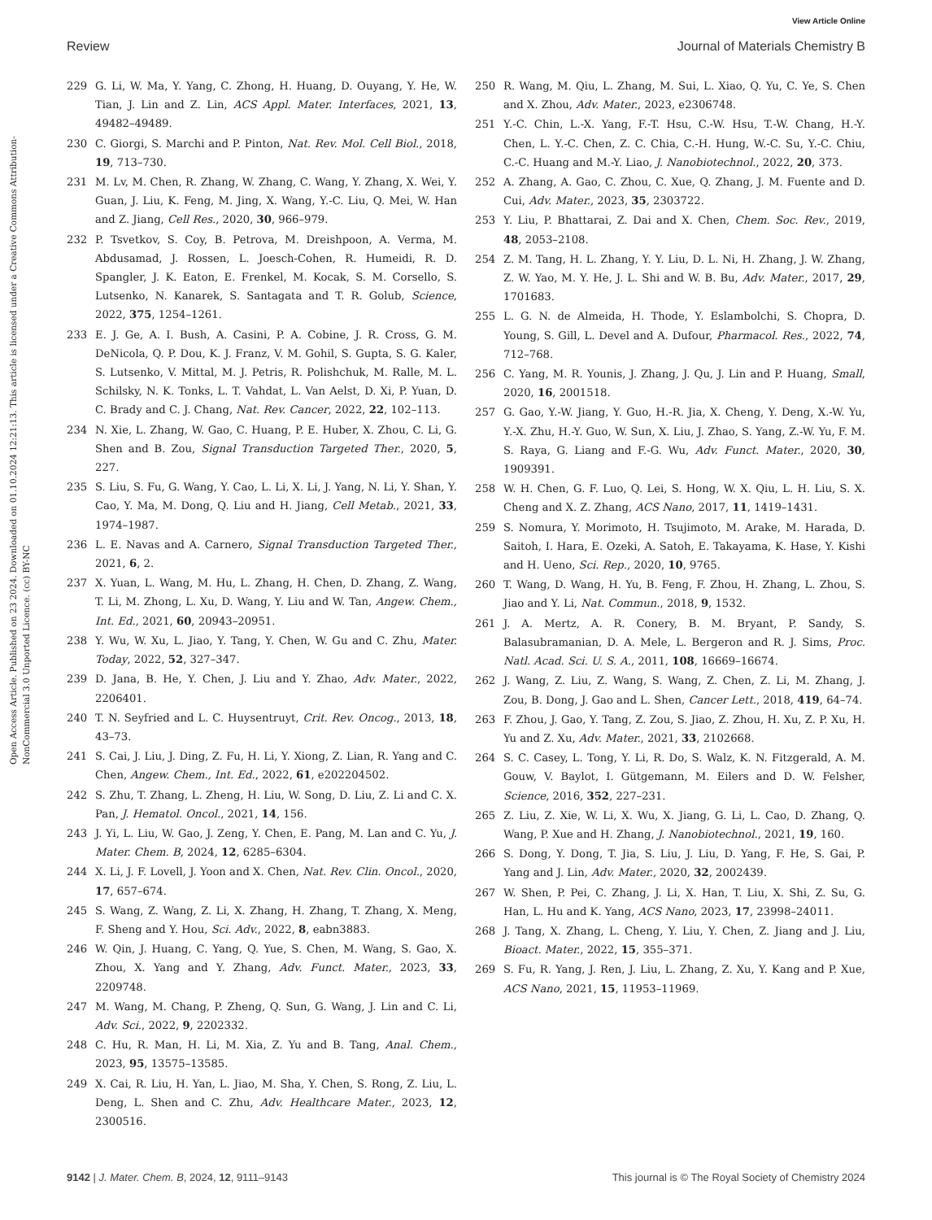View Article Online
Review Journal of Materials Chemistry B
Open Access Article. Published on 23 2024. Downloaded on 01.10.2024 12:21:13. This article is licensed under a Creative Commons Attribution-NonCommercial 3.0 Unported Licence. (cc) BY-NC
229 G. Li, W. Ma, Y. Yang, C. Zhong, H. Huang, D. Ouyang, Y. He, W. Tian, J. Lin and Z. Lin, ACS Appl. Mater. Interfaces, 2021, 13, 49482–49489.
230 C. Giorgi, S. Marchi and P. Pinton, Nat. Rev. Mol. Cell Biol., 2018, 19, 713–730.
231 M. Lv, M. Chen, R. Zhang, W. Zhang, C. Wang, Y. Zhang, X. Wei, Y. Guan, J. Liu, K. Feng, M. Jing, X. Wang, Y.-C. Liu, Q. Mei, W. Han and Z. Jiang, Cell Res., 2020, 30, 966–979.
232 P. Tsvetkov, S. Coy, B. Petrova, M. Dreishpoon, A. Verma, M. Abdusamad, J. Rossen, L. Joesch-Cohen, R. Humeidi, R. D. Spangler, J. K. Eaton, E. Frenkel, M. Kocak, S. M. Corsello, S. Lutsenko, N. Kanarek, S. Santagata and T. R. Golub, Science, 2022, 375, 1254–1261.
233 E. J. Ge, A. I. Bush, A. Casini, P. A. Cobine, J. R. Cross, G. M. DeNicola, Q. P. Dou, K. J. Franz, V. M. Gohil, S. Gupta, S. G. Kaler, S. Lutsenko, V. Mittal, M. J. Petris, R. Polishchuk, M. Ralle, M. L. Schilsky, N. K. Tonks, L. T. Vahdat, L. Van Aelst, D. Xi, P. Yuan, D. C. Brady and C. J. Chang, Nat. Rev. Cancer, 2022, 22, 102–113.
234 N. Xie, L. Zhang, W. Gao, C. Huang, P. E. Huber, X. Zhou, C. Li, G. Shen and B. Zou, Signal Transduction Targeted Ther., 2020, 5, 227.
235 S. Liu, S. Fu, G. Wang, Y. Cao, L. Li, X. Li, J. Yang, N. Li, Y. Shan, Y. Cao, Y. Ma, M. Dong, Q. Liu and H. Jiang, Cell Metab., 2021, 33, 1974–1987.
236 L. E. Navas and A. Carnero, Signal Transduction Targeted Ther., 2021, 6, 2.
237 X. Yuan, L. Wang, M. Hu, L. Zhang, H. Chen, D. Zhang, Z. Wang, T. Li, M. Zhong, L. Xu, D. Wang, Y. Liu and W. Tan, Angew. Chem., Int. Ed., 2021, 60, 20943–20951.
238 Y. Wu, W. Xu, L. Jiao, Y. Tang, Y. Chen, W. Gu and C. Zhu, Mater. Today, 2022, 52, 327–347.
239 D. Jana, B. He, Y. Chen, J. Liu and Y. Zhao, Adv. Mater., 2022, 2206401.
240 T. N. Seyfried and L. C. Huysentruyt, Crit. Rev. Oncog., 2013, 18, 43–73.
241 S. Cai, J. Liu, J. Ding, Z. Fu, H. Li, Y. Xiong, Z. Lian, R. Yang and C. Chen, Angew. Chem., Int. Ed., 2022, 61, e202204502.
242 S. Zhu, T. Zhang, L. Zheng, H. Liu, W. Song, D. Liu, Z. Li and C. X. Pan, J. Hematol. Oncol., 2021, 14, 156.
243 J. Yi, L. Liu, W. Gao, J. Zeng, Y. Chen, E. Pang, M. Lan and C. Yu, J. Mater. Chem. B, 2024, 12, 6285–6304.
244 X. Li, J. F. Lovell, J. Yoon and X. Chen, Nat. Rev. Clin. Oncol., 2020, 17, 657–674.
245 S. Wang, Z. Wang, Z. Li, X. Zhang, H. Zhang, T. Zhang, X. Meng, F. Sheng and Y. Hou, Sci. Adv., 2022, 8, eabn3883.
246 W. Qin, J. Huang, C. Yang, Q. Yue, S. Chen, M. Wang, S. Gao, X. Zhou, X. Yang and Y. Zhang, Adv. Funct. Mater., 2023, 33, 2209748.
247 M. Wang, M. Chang, P. Zheng, Q. Sun, G. Wang, J. Lin and C. Li, Adv. Sci., 2022, 9, 2202332.
248 C. Hu, R. Man, H. Li, M. Xia, Z. Yu and B. Tang, Anal. Chem., 2023, 95, 13575–13585.
249 X. Cai, R. Liu, H. Yan, L. Jiao, M. Sha, Y. Chen, S. Rong, Z. Liu, L. Deng, L. Shen and C. Zhu, Adv. Healthcare Mater., 2023, 12, 2300516.
250 R. Wang, M. Qiu, L. Zhang, M. Sui, L. Xiao, Q. Yu, C. Ye, S. Chen and X. Zhou, Adv. Mater., 2023, e2306748.
251 Y.-C. Chin, L.-X. Yang, F.-T. Hsu, C.-W. Hsu, T.-W. Chang, H.-Y. Chen, L. Y.-C. Chen, Z. C. Chia, C.-H. Hung, W.-C. Su, Y.-C. Chiu, C.-C. Huang and M.-Y. Liao, J. Nanobiotechnol., 2022, 20, 373.
252 A. Zhang, A. Gao, C. Zhou, C. Xue, Q. Zhang, J. M. Fuente and D. Cui, Adv. Mater., 2023, 35, 2303722.
253 Y. Liu, P. Bhattarai, Z. Dai and X. Chen, Chem. Soc. Rev., 2019, 48, 2053–2108.
254 Z. M. Tang, H. L. Zhang, Y. Y. Liu, D. L. Ni, H. Zhang, J. W. Zhang, Z. W. Yao, M. Y. He, J. L. Shi and W. B. Bu, Adv. Mater., 2017, 29, 1701683.
255 L. G. N. de Almeida, H. Thode, Y. Eslambolchi, S. Chopra, D. Young, S. Gill, L. Devel and A. Dufour, Pharmacol. Res., 2022, 74, 712–768.
256 C. Yang, M. R. Younis, J. Zhang, J. Qu, J. Lin and P. Huang, Small, 2020, 16, 2001518.
257 G. Gao, Y.-W. Jiang, Y. Guo, H.-R. Jia, X. Cheng, Y. Deng, X.-W. Yu, Y.-X. Zhu, H.-Y. Guo, W. Sun, X. Liu, J. Zhao, S. Yang, Z.-W. Yu, F. M. S. Raya, G. Liang and F.-G. Wu, Adv. Funct. Mater., 2020, 30, 1909391.
258 W. H. Chen, G. F. Luo, Q. Lei, S. Hong, W. X. Qiu, L. H. Liu, S. X. Cheng and X. Z. Zhang, ACS Nano, 2017, 11, 1419–1431.
259 S. Nomura, Y. Morimoto, H. Tsujimoto, M. Arake, M. Harada, D. Saitoh, I. Hara, E. Ozeki, A. Satoh, E. Takayama, K. Hase, Y. Kishi and H. Ueno, Sci. Rep., 2020, 10, 9765.
260 T. Wang, D. Wang, H. Yu, B. Feng, F. Zhou, H. Zhang, L. Zhou, S. Jiao and Y. Li, Nat. Commun., 2018, 9, 1532.
261 J. A. Mertz, A. R. Conery, B. M. Bryant, P. Sandy, S. Balasubramanian, D. A. Mele, L. Bergeron and R. J. Sims, Proc. Natl. Acad. Sci. U. S. A., 2011, 108, 16669–16674.
262 J. Wang, Z. Liu, Z. Wang, S. Wang, Z. Chen, Z. Li, M. Zhang, J. Zou, B. Dong, J. Gao and L. Shen, Cancer Lett., 2018, 419, 64–74.
263 F. Zhou, J. Gao, Y. Tang, Z. Zou, S. Jiao, Z. Zhou, H. Xu, Z. P. Xu, H. Yu and Z. Xu, Adv. Mater., 2021, 33, 2102668.
264 S. C. Casey, L. Tong, Y. Li, R. Do, S. Walz, K. N. Fitzgerald, A. M. Gouw, V. Baylot, I. Gütgemann, M. Eilers and D. W. Felsher, Science, 2016, 352, 227–231.
265 Z. Liu, Z. Xie, W. Li, X. Wu, X. Jiang, G. Li, L. Cao, D. Zhang, Q. Wang, P. Xue and H. Zhang, J. Nanobiotechnol., 2021, 19, 160.
266 S. Dong, Y. Dong, T. Jia, S. Liu, J. Liu, D. Yang, F. He, S. Gai, P. Yang and J. Lin, Adv. Mater., 2020, 32, 2002439.
267 W. Shen, P. Pei, C. Zhang, J. Li, X. Han, T. Liu, X. Shi, Z. Su, G. Han, L. Hu and K. Yang, ACS Nano, 2023, 17, 23998–24011.
268 J. Tang, X. Zhang, L. Cheng, Y. Liu, Y. Chen, Z. Jiang and J. Liu, Bioact. Mater., 2022, 15, 355–371.
269 S. Fu, R. Yang, J. Ren, J. Liu, L. Zhang, Z. Xu, Y. Kang and P. Xue, ACS Nano, 2021, 15, 11953–11969.
9142 | J. Mater. Chem. B, 2024, 12, 9111–9143 This journal is © The Royal Society of Chemistry 2024